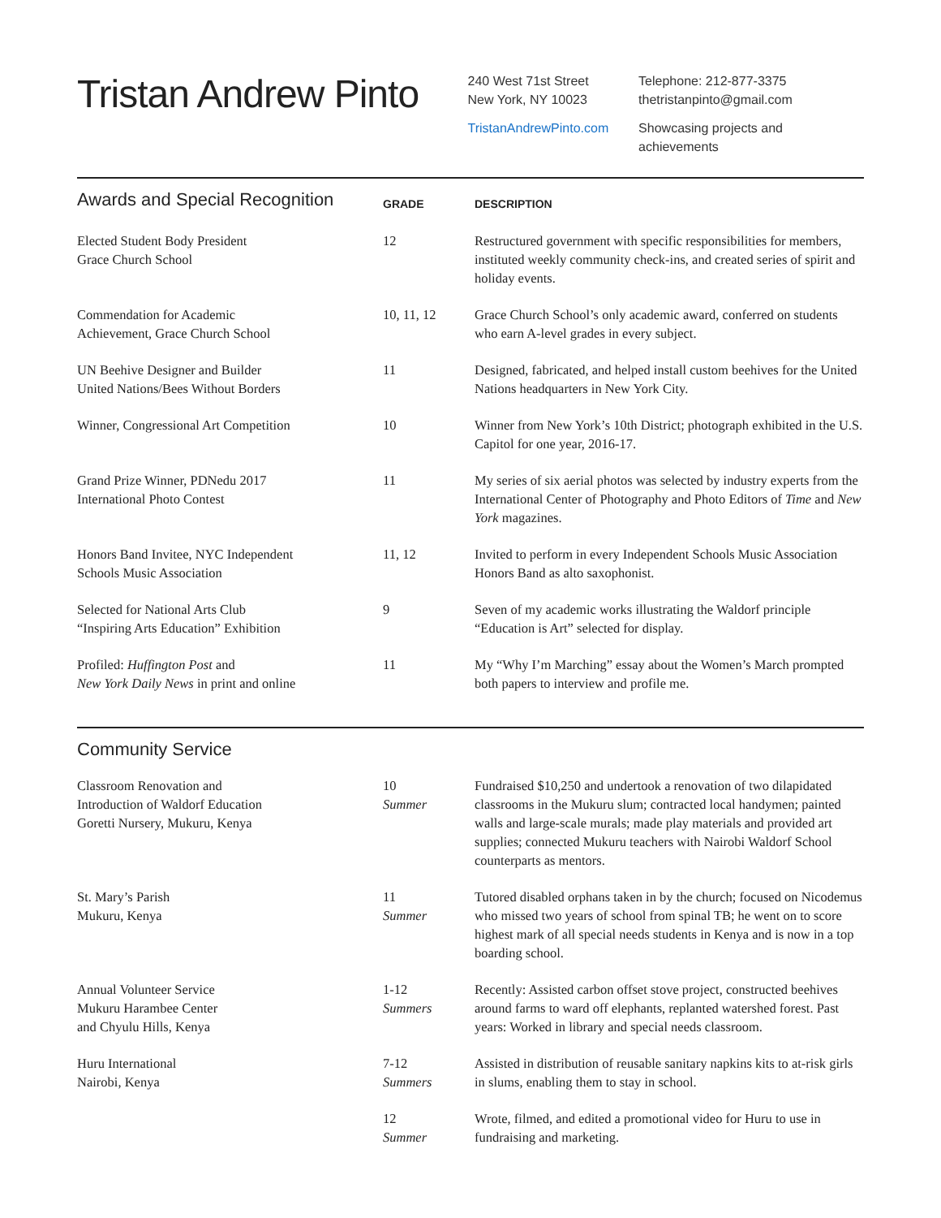Tristan Andrew Pinto
240 West 71st Street
New York, NY 10023
TristanAndrewPinto.com
Telephone: 212-877-3375
thetristanpinto@gmail.com
Showcasing projects and achievements
| Awards and Special Recognition | GRADE | DESCRIPTION |
| --- | --- | --- |
| Elected Student Body President Grace Church School | 12 | Restructured government with specific responsibilities for members, instituted weekly community check-ins, and created series of spirit and holiday events. |
| Commendation for Academic Achievement, Grace Church School | 10, 11, 12 | Grace Church School’s only academic award, conferred on students who earn A-level grades in every subject. |
| UN Beehive Designer and Builder United Nations/Bees Without Borders | 11 | Designed, fabricated, and helped install custom beehives for the United Nations headquarters in New York City. |
| Winner, Congressional Art Competition | 10 | Winner from New York’s 10th District; photograph exhibited in the U.S. Capitol for one year, 2016-17. |
| Grand Prize Winner, PDNedu 2017 International Photo Contest | 11 | My series of six aerial photos was selected by industry experts from the International Center of Photography and Photo Editors of Time and New York magazines. |
| Honors Band Invitee, NYC Independent Schools Music Association | 11, 12 | Invited to perform in every Independent Schools Music Association Honors Band as alto saxophonist. |
| Selected for National Arts Club “Inspiring Arts Education” Exhibition | 9 | Seven of my academic works illustrating the Waldorf principle “Education is Art” selected for display. |
| Profiled: Huffington Post and New York Daily News in print and online | 11 | My “Why I’m Marching” essay about the Women’s March prompted both papers to interview and profile me. |
| Community Service | | |
| --- | --- | --- |
| Classroom Renovation and Introduction of Waldorf Education Goretti Nursery, Mukuru, Kenya | 10 Summer | Fundraised $10,250 and undertook a renovation of two dilapidated classrooms in the Mukuru slum; contracted local handymen; painted walls and large-scale murals; made play materials and provided art supplies; connected Mukuru teachers with Nairobi Waldorf School counterparts as mentors. |
| St. Mary’s Parish Mukuru, Kenya | 11 Summer | Tutored disabled orphans taken in by the church; focused on Nicodemus who missed two years of school from spinal TB; he went on to score highest mark of all special needs students in Kenya and is now in a top boarding school. |
| Annual Volunteer Service Mukuru Harambee Center and Chyulu Hills, Kenya | 1-12 Summers | Recently: Assisted carbon offset stove project, constructed beehives around farms to ward off elephants, replanted watershed forest. Past years: Worked in library and special needs classroom. |
| Huru International Nairobi, Kenya | 7-12 Summers | Assisted in distribution of reusable sanitary napkins kits to at-risk girls in slums, enabling them to stay in school. |
| | 12 Summer | Wrote, filmed, and edited a promotional video for Huru to use in fundraising and marketing. |